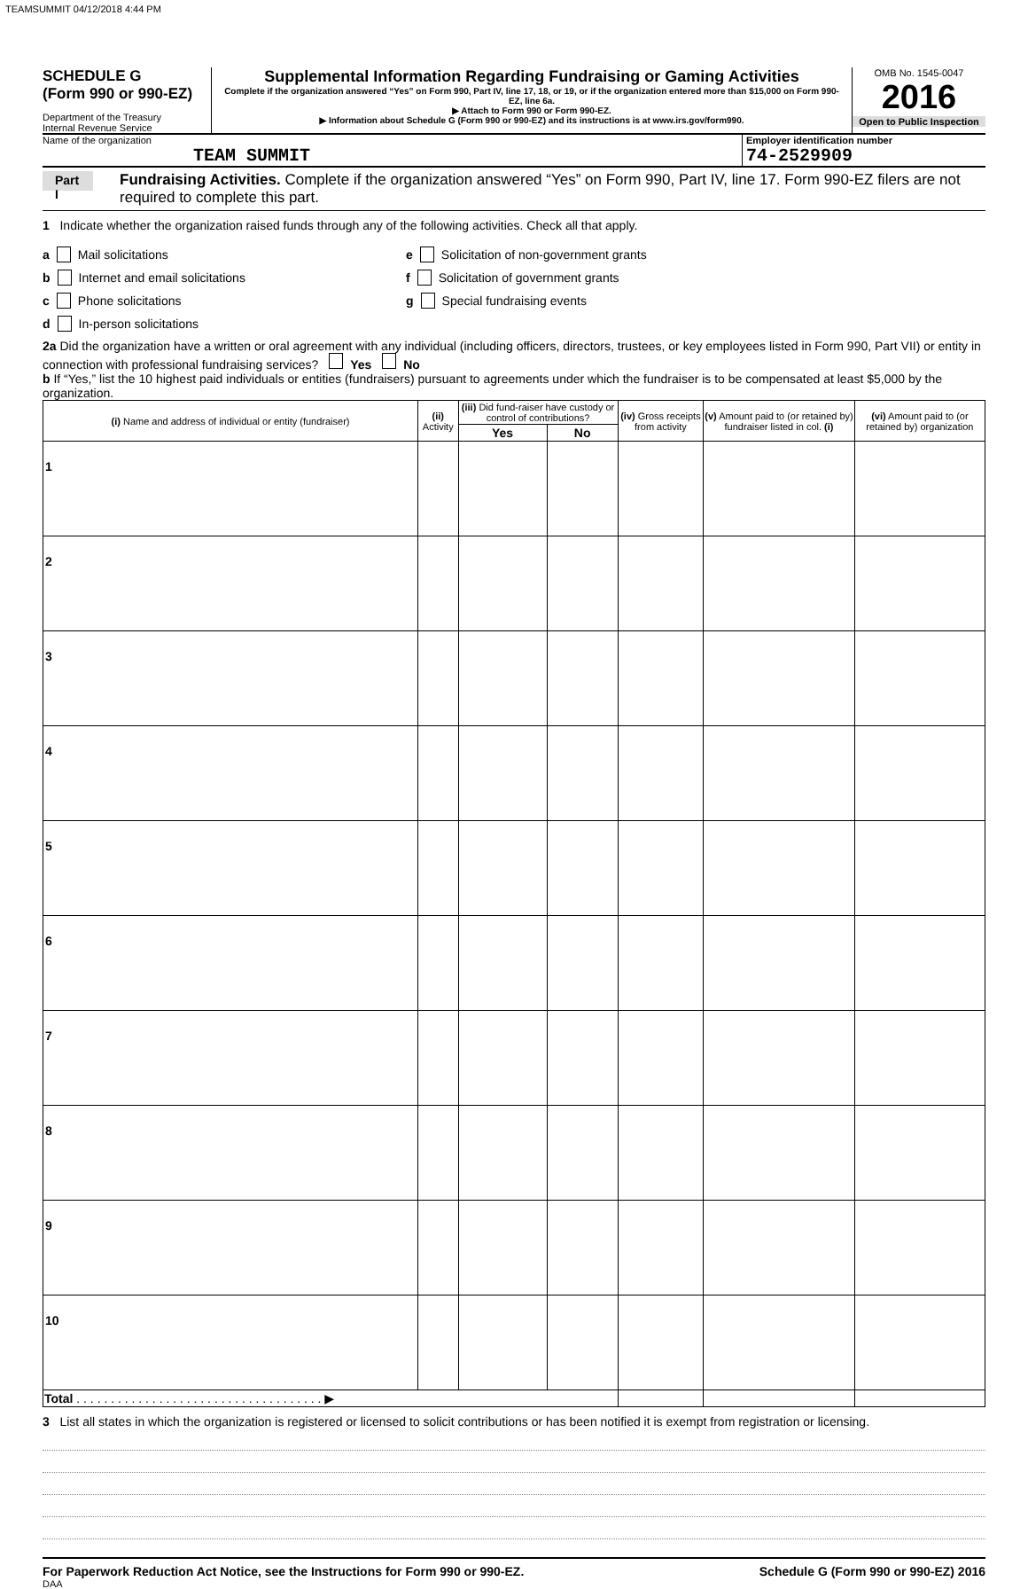TEAMSUMMIT 04/12/2018 4:44 PM
SCHEDULE G
(Form 990 or 990-EZ)
Department of the Treasury
Internal Revenue Service
Supplemental Information Regarding Fundraising or Gaming Activities
Complete if the organization answered “Yes” on Form 990, Part IV, line 17, 18, or 19, or if the organization entered more than $15,000 on Form 990-EZ, line 6a.
▶ Attach to Form 990 or Form 990-EZ.
▶ Information about Schedule G (Form 990 or 990-EZ) and its instructions is at www.irs.gov/form990.
OMB No. 1545-0047
2016
Open to Public Inspection
Name of the organization
TEAM SUMMIT
Employer identification number
74-2529909
Part I Fundraising Activities. Complete if the organization answered “Yes” on Form 990, Part IV, line 17. Form 990-EZ filers are not required to complete this part.
1 Indicate whether the organization raised funds through any of the following activities. Check all that apply.
a Mail solicitations
b Internet and email solicitations
c Phone solicitations
d In-person solicitations
e Solicitation of non-government grants
f Solicitation of government grants
g Special fundraising events
2a Did the organization have a written or oral agreement with any individual (including officers, directors, trustees, or key employees listed in Form 990, Part VII) or entity in connection with professional fundraising services? Yes No
b If “Yes,” list the 10 highest paid individuals or entities (fundraisers) pursuant to agreements under which the fundraiser is to be compensated at least $5,000 by the organization.
| (i) Name and address of individual or entity (fundraiser) | (ii) Activity | (iii) Did fund-raiser have custody or control of contributions? | | (iv) Gross receipts from activity | (v) Amount paid to (or retained by) fundraiser listed in col. (i) | (vi) Amount paid to (or retained by) organization |
| --- | --- | --- | --- | --- | --- | --- |
| | | Yes | No | | | |
| 1 | | | | | | |
| 2 | | | | | | |
| 3 | | | | | | |
| 4 | | | | | | |
| 5 | | | | | | |
| 6 | | | | | | |
| 7 | | | | | | |
| 8 | | | | | | |
| 9 | | | | | | |
| 10 | | | | | | |
| Total . . . . . . . . . . . . . . . . . . . . . . . . . . . . . . . . . . . . ▶ | | | | | | |
3 List all states in which the organization is registered or licensed to solicit contributions or has been notified it is exempt from registration or licensing.
For Paperwork Reduction Act Notice, see the Instructions for Form 990 or 990-EZ. Schedule G (Form 990 or 990-EZ) 2016
DAA